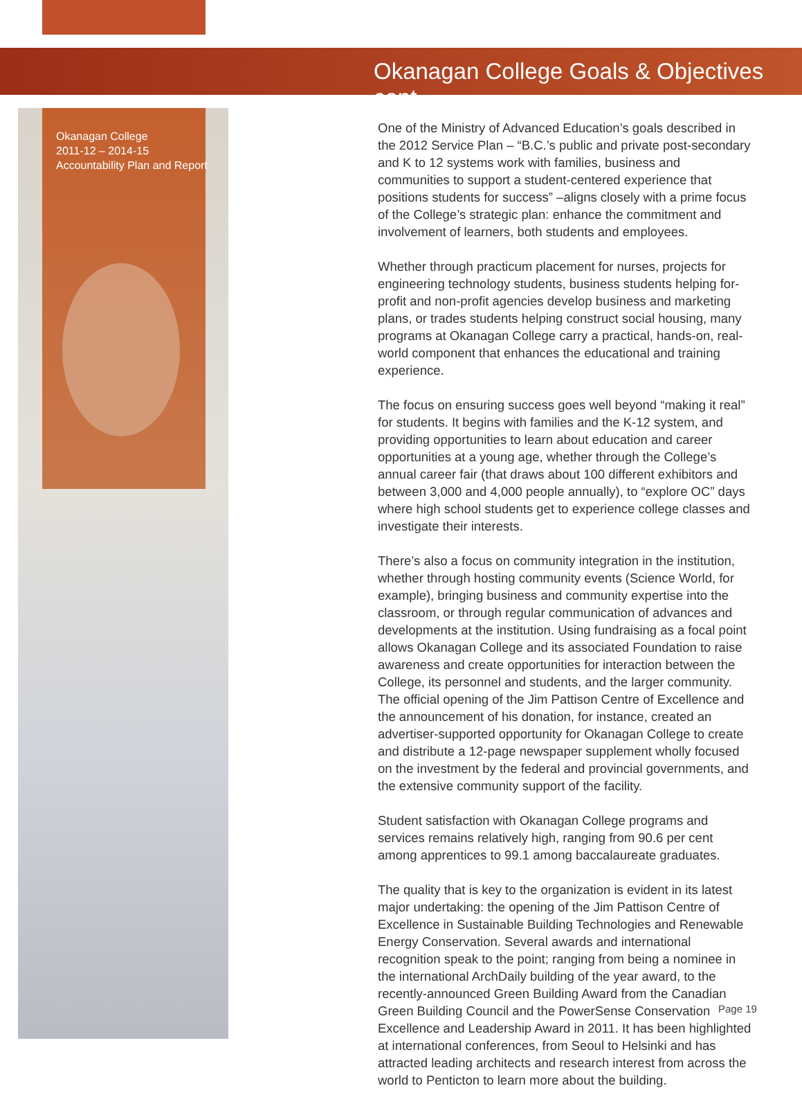Okanagan College Goals & Objectives cont.
Okanagan College
2011-12 – 2014-15
Accountability Plan and Report
One of the Ministry of Advanced Education’s goals described in the 2012 Service Plan – “B.C.’s public and private post-secondary and K to 12 systems work with families, business and communities to support a student-centered experience that positions students for success” –aligns closely with a prime focus of the College’s strategic plan: enhance the commitment and involvement of learners, both students and employees.
Whether through practicum placement for nurses, projects for engineering technology students, business students helping for-profit and non-profit agencies develop business and marketing plans, or trades students helping construct social housing, many programs at Okanagan College carry a practical, hands-on, real-world component that enhances the educational and training experience.
The focus on ensuring success goes well beyond “making it real” for students. It begins with families and the K-12 system, and providing opportunities to learn about education and career opportunities at a young age, whether through the College’s annual career fair (that draws about 100 different exhibitors and between 3,000 and 4,000 people annually), to “explore OC” days where high school students get to experience college classes and investigate their interests.
There’s also a focus on community integration in the institution, whether through hosting community events (Science World, for example), bringing business and community expertise into the classroom, or through regular communication of advances and developments at the institution. Using fundraising as a focal point allows Okanagan College and its associated Foundation to raise awareness and create opportunities for interaction between the College, its personnel and students, and the larger community. The official opening of the Jim Pattison Centre of Excellence and the announcement of his donation, for instance, created an advertiser-supported opportunity for Okanagan College to create and distribute a 12-page newspaper supplement wholly focused on the investment by the federal and provincial governments, and the extensive community support of the facility.
Student satisfaction with Okanagan College programs and services remains relatively high, ranging from 90.6 per cent among apprentices to 99.1 among baccalaureate graduates.
The quality that is key to the organization is evident in its latest major undertaking: the opening of the Jim Pattison Centre of Excellence in Sustainable Building Technologies and Renewable Energy Conservation. Several awards and international recognition speak to the point; ranging from being a nominee in the international ArchDaily building of the year award, to the recently-announced Green Building Award from the Canadian Green Building Council and the PowerSense Conservation Excellence and Leadership Award in 2011. It has been highlighted at international conferences, from Seoul to Helsinki and has attracted leading architects and research interest from across the world to Penticton to learn more about the building.
Page 19